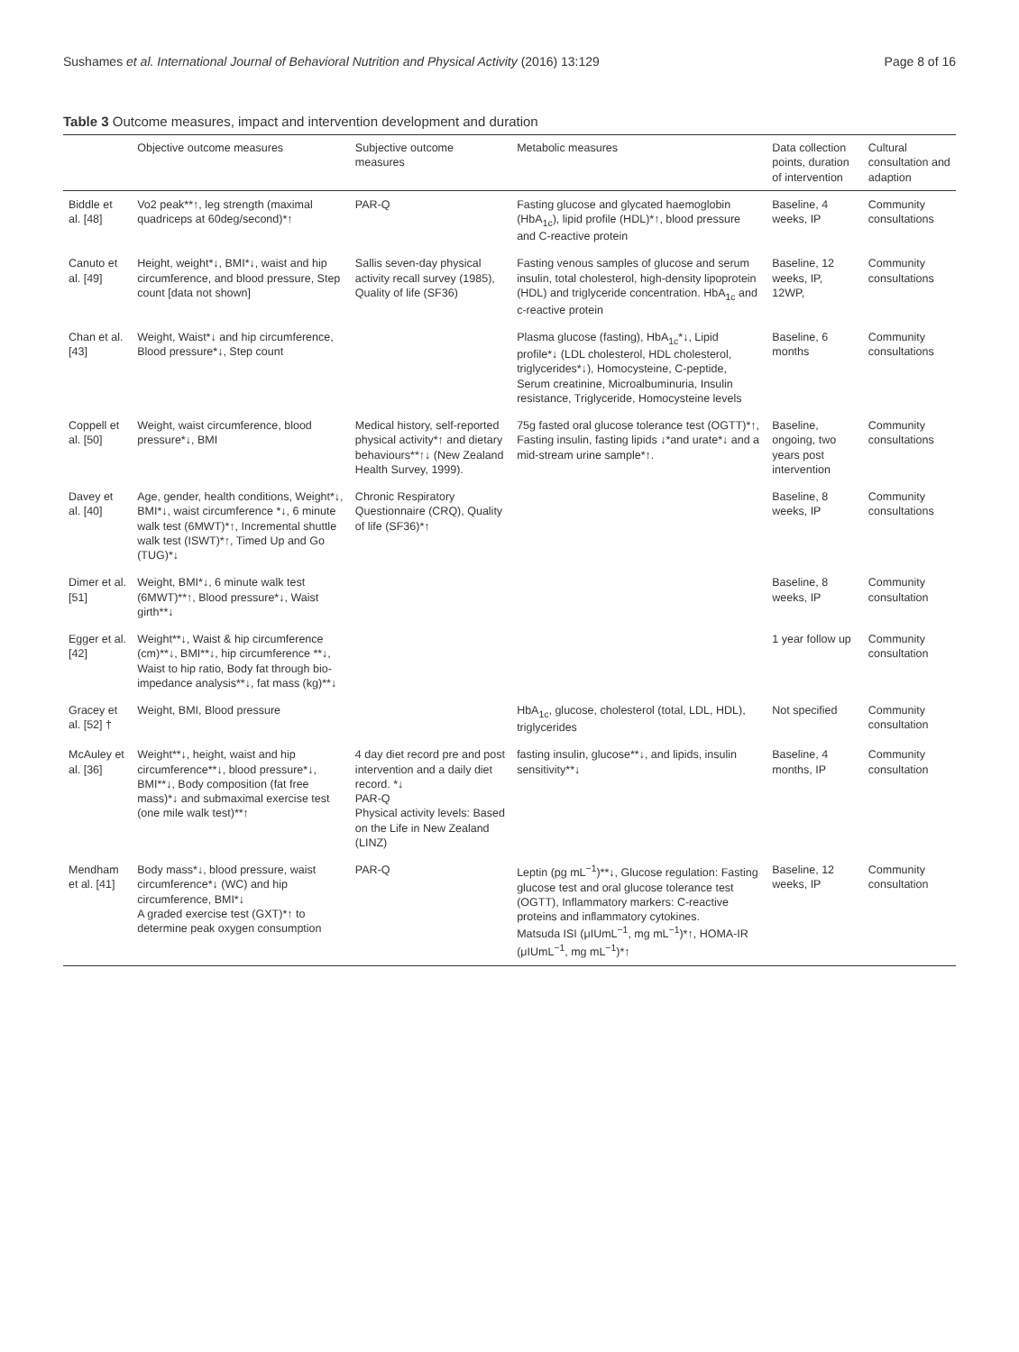Sushames et al. International Journal of Behavioral Nutrition and Physical Activity (2016) 13:129 Page 8 of 16
Table 3 Outcome measures, impact and intervention development and duration
| | Objective outcome measures | Subjective outcome measures | Metabolic measures | Data collection points, duration of intervention | Cultural consultation and adaption |
| --- | --- | --- | --- | --- | --- |
| Biddle et al. [48] | Vo2 peak**↑, leg strength (maximal quadriceps at 60deg/second)*↑ | PAR-Q | Fasting glucose and glycated haemoglobin (HbA<sub>1c</sub>), lipid profile (HDL)*↑, blood pressure and C-reactive protein | Baseline, 4 weeks, IP | Community consultations |
| Canuto et al. [49] | Height, weight*↓, BMI*↓, waist and hip circumference, and blood pressure, Step count [data not shown] | Sallis seven-day physical activity recall survey (1985), Quality of life (SF36) | Fasting venous samples of glucose and serum insulin, total cholesterol, high-density lipoprotein (HDL) and triglyceride concentration. HbA<sub>1c</sub> and c-reactive protein | Baseline, 12 weeks, IP, 12WP, | Community consultations |
| Chan et al. [43] | Weight, Waist*↓ and hip circumference, Blood pressure*↓, Step count | | Plasma glucose (fasting), HbA<sub>1c</sub>*↓, Lipid profile*↓ (LDL cholesterol, HDL cholesterol, triglycerides*↓), Homocysteine, C-peptide, Serum creatinine, Microalbuminuria, Insulin resistance, Triglyceride, Homocysteine levels | Baseline, 6 months | Community consultations |
| Coppell et al. [50] | Weight, waist circumference, blood pressure*↓, BMI | Medical history, self-reported physical activity*↑ and dietary behaviours**↑↓ (New Zealand Health Survey, 1999). | 75g fasted oral glucose tolerance test (OGTT)*↑, Fasting insulin, fasting lipids ↓*and urate*↓ and a mid-stream urine sample*↑. | Baseline, ongoing, two years post intervention | Community consultations |
| Davey et al. [40] | Age, gender, health conditions, Weight*↓, BMI*↓, waist circumference *↓, 6 minute walk test (6MWT)*↑, Incremental shuttle walk test (ISWT)*↑, Timed Up and Go (TUG)*↓ | Chronic Respiratory Questionnaire (CRQ), Quality of life (SF36)*↑ | | Baseline, 8 weeks, IP | Community consultations |
| Dimer et al. [51] | Weight, BMI*↓, 6 minute walk test (6MWT)**↑, Blood pressure*↓, Waist girth**↓ | | | Baseline, 8 weeks, IP | Community consultation |
| Egger et al. [42] | Weight**↓, Waist & hip circumference (cm)**↓, BMI**↓, hip circumference **↓, Waist to hip ratio, Body fat through bio-impedance analysis**↓, fat mass (kg)**↓ | | | 1 year follow up | Community consultation |
| Gracey et al. [52] † | Weight, BMI, Blood pressure | | HbA<sub>1c</sub>, glucose, cholesterol (total, LDL, HDL), triglycerides | Not specified | Community consultation |
| McAuley et al. [36] | Weight**↓, height, waist and hip circumference**↓, blood pressure*↓, BMI**↓, Body composition (fat free mass)*↓ and submaximal exercise test (one mile walk test)**↑ | 4 day diet record pre and post intervention and a daily diet record. *↓ PAR-Q Physical activity levels: Based on the Life in New Zealand (LINZ) | fasting insulin, glucose**↓, and lipids, insulin sensitivity**↓ | Baseline, 4 months, IP | Community consultation |
| Mendham et al. [41] | Body mass*↓, blood pressure, waist circumference*↓ (WC) and hip circumference, BMI*↓ A graded exercise test (GXT)*↑ to determine peak oxygen consumption | PAR-Q | Leptin (pg mL<sup>−1</sup>)**↓, Glucose regulation: Fasting glucose test and oral glucose tolerance test (OGTT), Inflammatory markers: C-reactive proteins and inflammatory cytokines. Matsuda ISI (μIUmL<sup>−1</sup>, mg mL<sup>−1</sup>)*↑, HOMA-IR (μIUmL<sup>−1</sup>, mg mL<sup>−1</sup>)*↑ | Baseline, 12 weeks, IP | Community consultation |